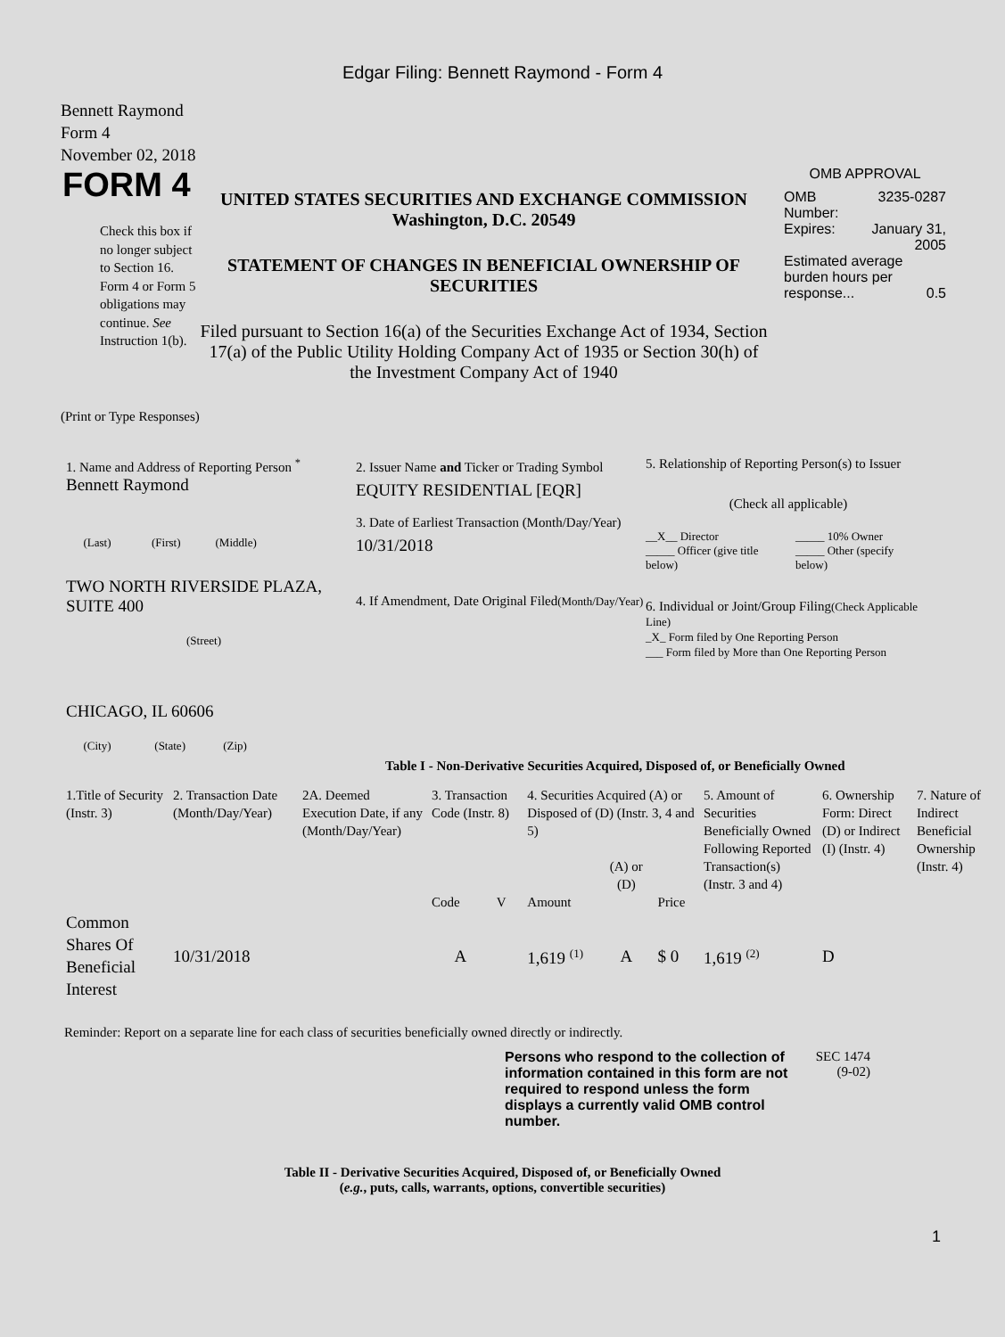Edgar Filing: Bennett Raymond - Form 4
Bennett Raymond
Form 4
November 02, 2018
FORM 4
Check this box if no longer subject to Section 16. Form 4 or Form 5 obligations may continue. See Instruction 1(b).
UNITED STATES SECURITIES AND EXCHANGE COMMISSION
Washington, D.C. 20549
STATEMENT OF CHANGES IN BENEFICIAL OWNERSHIP OF SECURITIES
Filed pursuant to Section 16(a) of the Securities Exchange Act of 1934, Section 17(a) of the Public Utility Holding Company Act of 1935 or Section 30(h) of the Investment Company Act of 1940
OMB APPROVAL
| OMB Number: | 3235-0287 |
| Expires: | January 31, 2005 |
| Estimated average burden hours per response... 0.5 | |
(Print or Type Responses)
1. Name and Address of Reporting Person <sup>*</sup>
Bennett Raymond
(Last) (First) (Middle)
TWO NORTH RIVERSIDE PLAZA, SUITE 400
(Street)
CHICAGO, IL 60606
(City) (State) (Zip)
2. Issuer Name and Ticker or Trading Symbol
EQUITY RESIDENTIAL [EQR]
3. Date of Earliest Transaction (Month/Day/Year)
10/31/2018
4. If Amendment, Date Original Filed(Month/Day/Year)
5. Relationship of Reporting Person(s) to Issuer
(Check all applicable)
| __X__ Director _____ Officer (give title below) | _____ 10% Owner _____ Other (specify below) |
6. Individual or Joint/Group Filing(Check Applicable Line)
_X_ Form filed by One Reporting Person
___ Form filed by More than One Reporting Person
Table I - Non-Derivative Securities Acquired, Disposed of, or Beneficially Owned
| 1.Title of Security (Instr. 3) | 2. Transaction Date (Month/Day/Year) | 2A. Deemed Execution Date, if any (Month/Day/Year) | 3. Transaction Code (Instr. 8) | | 4. Securities Acquired (A) or Disposed of (D) (Instr. 3, 4 and 5) | | | 5. Amount of Securities Beneficially Owned Following Reported Transaction(s) (Instr. 3 and 4) | 6. Ownership Form: Direct (D) or Indirect (I) (Instr. 4) | 7. Nature of Indirect Beneficial Ownership (Instr. 4) |
| --- | --- | --- | --- | --- | --- | --- | --- | --- | --- | --- |
| | | | Code | V | Amount | (A) or (D) | Price | | | |
| Common Shares Of Beneficial Interest | 10/31/2018 | | A | | 1,619 <sup>(1)</sup> | A | $ 0 | 1,619 <sup>(2)</sup> | D | |
Reminder: Report on a separate line for each class of securities beneficially owned directly or indirectly.
Persons who respond to the collection of information contained in this form are not required to respond unless the form displays a currently valid OMB control number.
SEC 1474
(9-02)
Table II - Derivative Securities Acquired, Disposed of, or Beneficially Owned
(e.g., puts, calls, warrants, options, convertible securities)
1